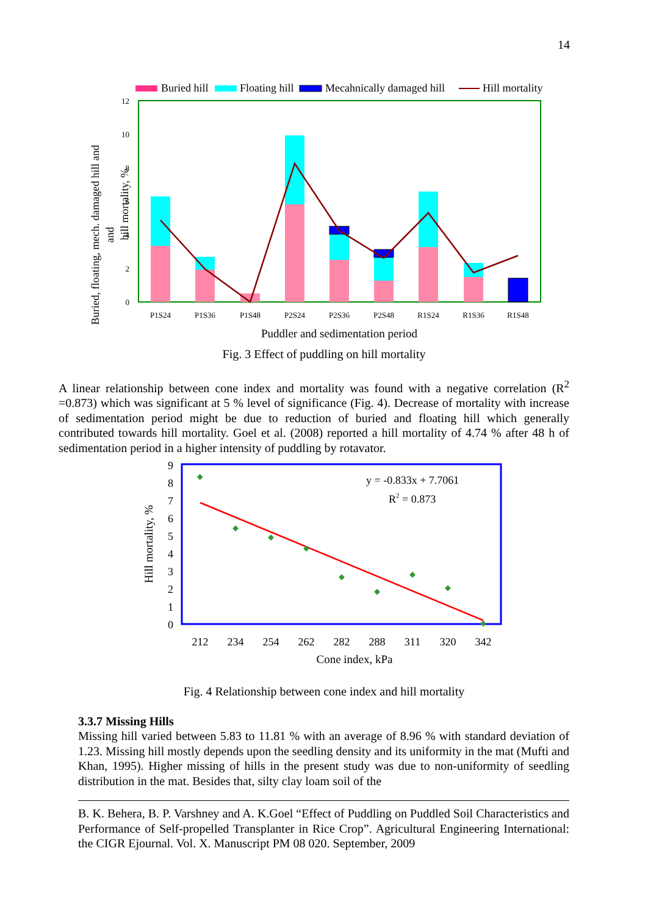14
Buried hill
Floating hill
Mecahnically damaged hill
Hill mortality
0
2
4
6
8
10
12
Buried, floating, mech. damaged hill and
and
hill mortality, %
P1S24
P1S36
P1S48
P2S24
P2S36
P2S48
R1S24
R1S36
R1S48
Puddler and sedimentation period
Fig. 3 Effect of puddling on hill mortality
A linear relationship between cone index and mortality was found with a negative correlation (R<sup>2</sup> =0.873) which was significant at 5 % level of significance (Fig. 4). Decrease of mortality with increase of sedimentation period might be due to reduction of buried and floating hill which generally contributed towards hill mortality. Goel et al. (2008) reported a hill mortality of 4.74 % after 48 h of sedimentation period in a higher intensity of puddling by rotavator.
0
1
2
3
4
5
6
7
8
9
Hill mortality, %
y = -0.833x + 7.7061
R2 = 0.873
212
234
254
262
282
288
311
320
342
Cone index, kPa
Fig. 4 Relationship between cone index and hill mortality
3.3.7 Missing Hills
Missing hill varied between 5.83 to 11.81 % with an average of 8.96 % with standard deviation of 1.23. Missing hill mostly depends upon the seedling density and its uniformity in the mat (Mufti and Khan, 1995). Higher missing of hills in the present study was due to non-uniformity of seedling distribution in the mat. Besides that, silty clay loam soil of the
B. K. Behera, B. P. Varshney and A. K.Goel “Effect of Puddling on Puddled Soil Characteristics and Performance of Self-propelled Transplanter in Rice Crop”. Agricultural Engineering International: the CIGR Ejournal. Vol. X. Manuscript PM 08 020. September, 2009